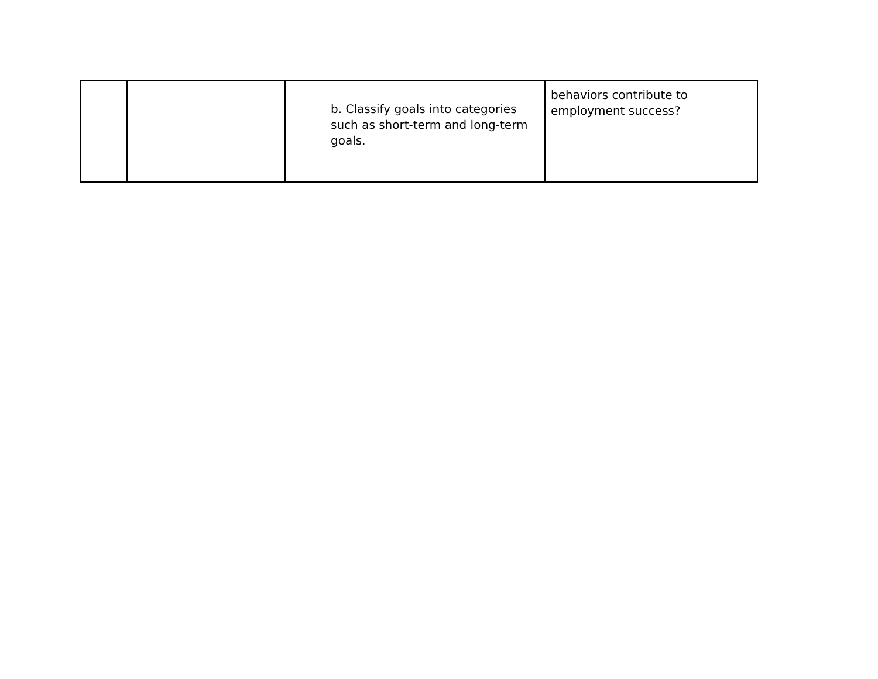| | | b. Classify goals into categories such as short-term and long-term goals. | behaviors contribute to employment success? |